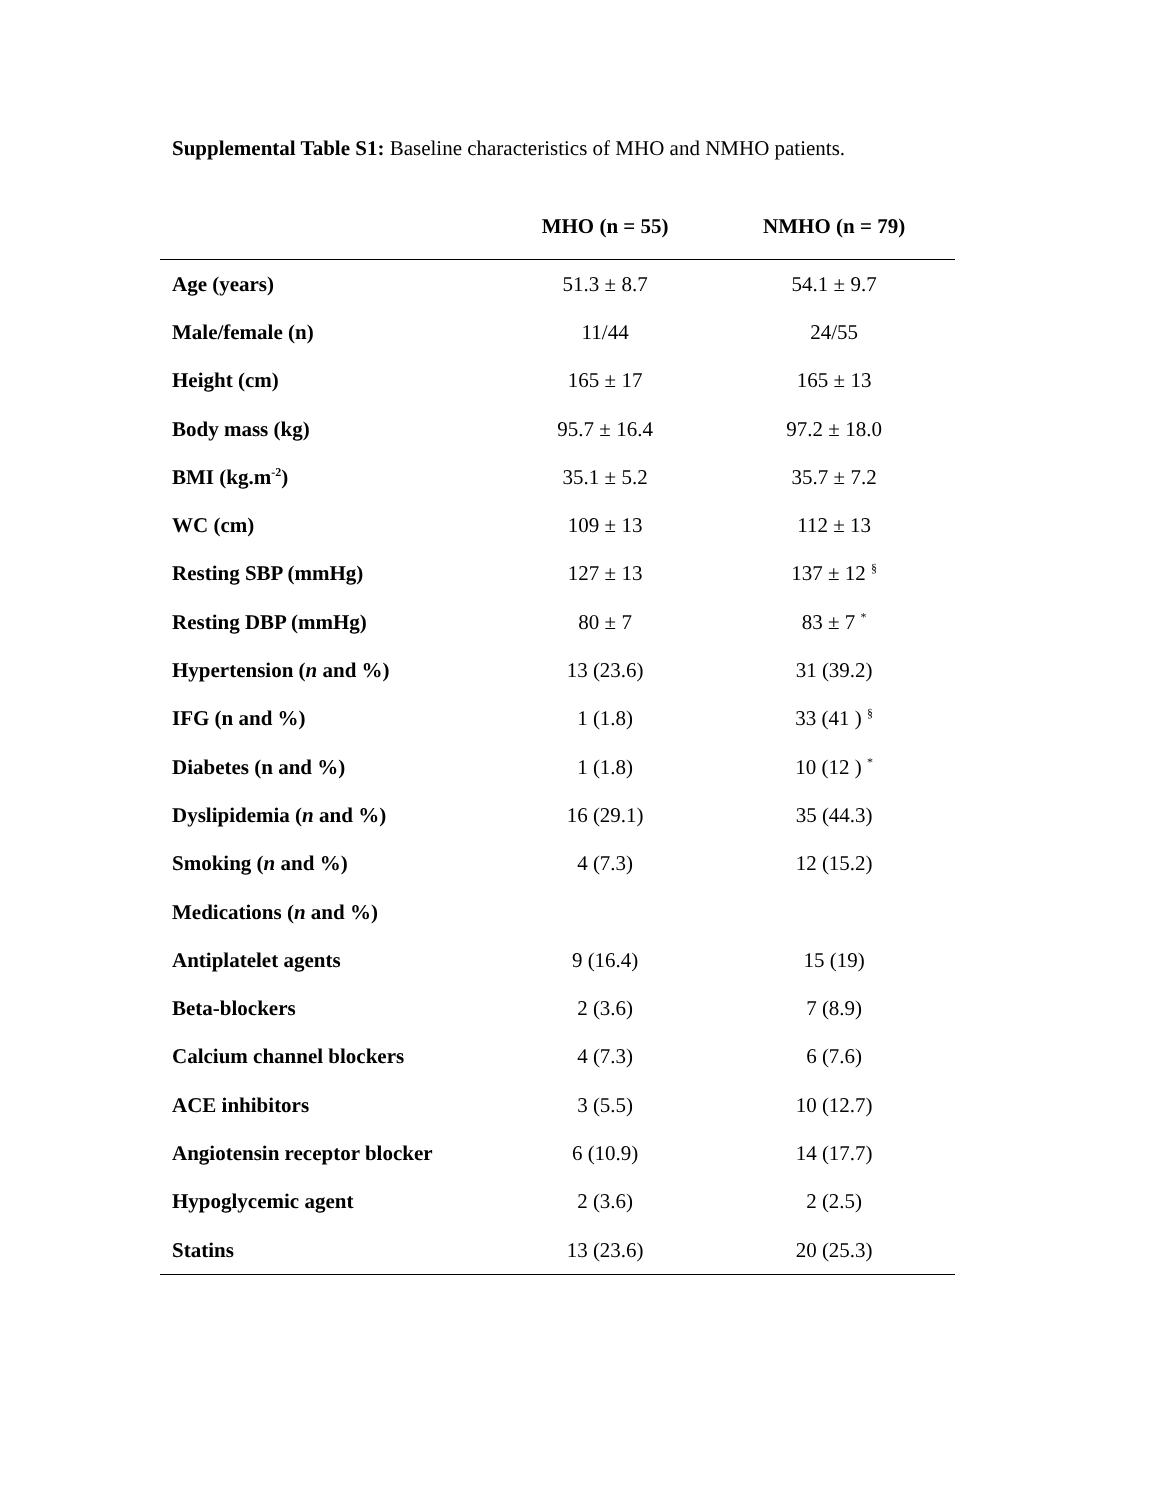Supplemental Table S1: Baseline characteristics of MHO and NMHO patients.
| | MHO (n = 55) | NMHO (n = 79) |
| --- | --- | --- |
| Age (years) | 51.3 ± 8.7 | 54.1 ± 9.7 |
| Male/female (n) | 11/44 | 24/55 |
| Height (cm) | 165 ± 17 | 165 ± 13 |
| Body mass (kg) | 95.7 ± 16.4 | 97.2 ± 18.0 |
| BMI (kg.m<sup>-2</sup>) | 35.1 ± 5.2 | 35.7 ± 7.2 |
| WC (cm) | 109 ± 13 | 112 ± 13 |
| Resting SBP (mmHg) | 127 ± 13 | 137 ± 12 <sup>§</sup> |
| Resting DBP (mmHg) | 80 ± 7 | 83 ± 7 <sup>*</sup> |
| Hypertension ( n and %) | 13 (23.6) | 31 (39.2) |
| IFG (n and %) | 1 (1.8) | 33 (41 ) <sup>§</sup> |
| Diabetes (n and %) | 1 (1.8) | 10 (12 ) <sup>*</sup> |
| Dyslipidemia ( n and %) | 16 (29.1) | 35 (44.3) |
| Smoking ( n and %) | 4 (7.3) | 12 (15.2) |
| Medications ( n and %) | | |
| Antiplatelet agents | 9 (16.4) | 15 (19) |
| Beta-blockers | 2 (3.6) | 7 (8.9) |
| Calcium channel blockers | 4 (7.3) | 6 (7.6) |
| ACE inhibitors | 3 (5.5) | 10 (12.7) |
| Angiotensin receptor blocker | 6 (10.9) | 14 (17.7) |
| Hypoglycemic agent | 2 (3.6) | 2 (2.5) |
| Statins | 13 (23.6) | 20 (25.3) |